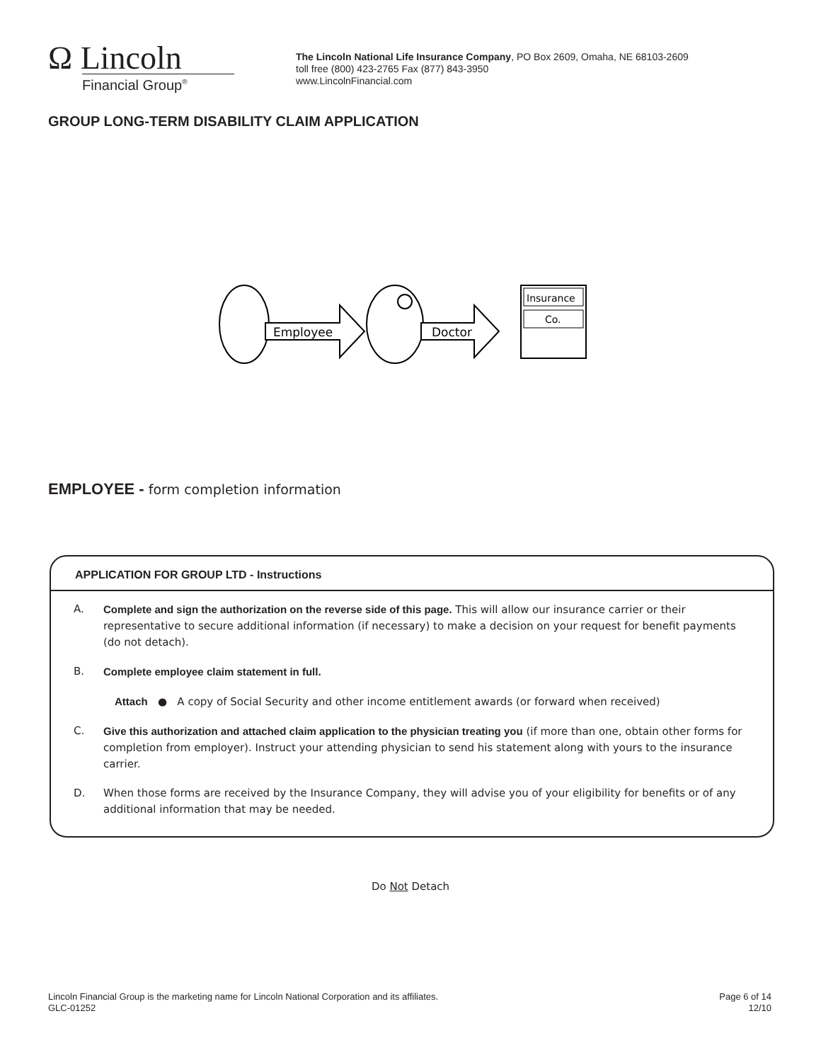Ω Lincoln
Financial Group<sup>®</sup>
The Lincoln National Life Insurance Company, PO Box 2609, Omaha, NE 68103-2609
toll free (800) 423-2765 Fax (877) 843-3950
www.LincolnFinancial.com
GROUP LONG-TERM DISABILITY CLAIM APPLICATION
Employee
Doctor
Insurance
Co.
EMPLOYEE - form completion information
APPLICATION FOR GROUP LTD - Instructions
A. Complete and sign the authorization on the reverse side of this page. This will allow our insurance carrier or their representative to secure additional information (if necessary) to make a decision on your request for benefit payments (do not detach).
B. Complete employee claim statement in full.
Attach ● A copy of Social Security and other income entitlement awards (or forward when received)
C. Give this authorization and attached claim application to the physician treating you (if more than one, obtain other forms for completion from employer). Instruct your attending physician to send his statement along with yours to the insurance carrier.
D. When those forms are received by the Insurance Company, they will advise you of your eligibility for benefits or of any additional information that may be needed.
Do Not Detach
Lincoln Financial Group is the marketing name for Lincoln National Corporation and its affiliates.
GLC-01252
Page 6 of 14
12/10